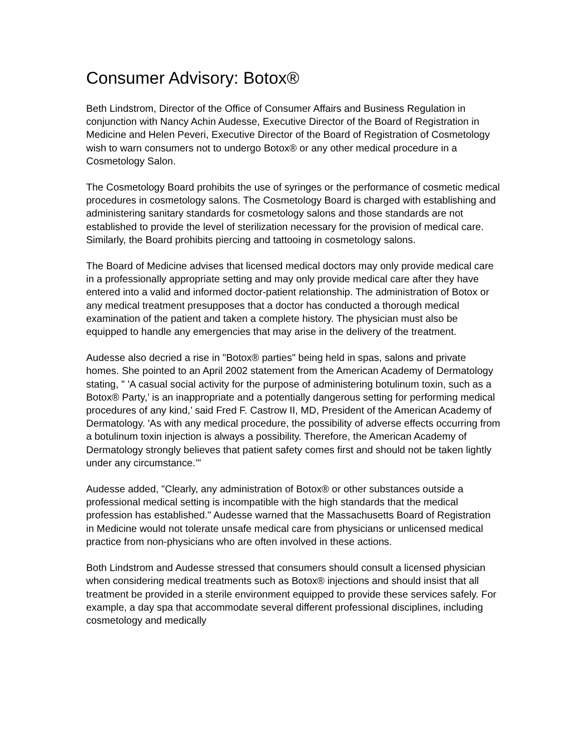Consumer Advisory: Botox®
Beth Lindstrom, Director of the Office of Consumer Affairs and Business Regulation in conjunction with Nancy Achin Audesse, Executive Director of the Board of Registration in Medicine and Helen Peveri, Executive Director of the Board of Registration of Cosmetology wish to warn consumers not to undergo Botox® or any other medical procedure in a Cosmetology Salon.
The Cosmetology Board prohibits the use of syringes or the performance of cosmetic medical procedures in cosmetology salons. The Cosmetology Board is charged with establishing and administering sanitary standards for cosmetology salons and those standards are not established to provide the level of sterilization necessary for the provision of medical care. Similarly, the Board prohibits piercing and tattooing in cosmetology salons.
The Board of Medicine advises that licensed medical doctors may only provide medical care in a professionally appropriate setting and may only provide medical care after they have entered into a valid and informed doctor-patient relationship. The administration of Botox or any medical treatment presupposes that a doctor has conducted a thorough medical examination of the patient and taken a complete history. The physician must also be equipped to handle any emergencies that may arise in the delivery of the treatment.
Audesse also decried a rise in "Botox® parties" being held in spas, salons and private homes. She pointed to an April 2002 statement from the American Academy of Dermatology stating, " 'A casual social activity for the purpose of administering botulinum toxin, such as a Botox® Party,’ is an inappropriate and a potentially dangerous setting for performing medical procedures of any kind,’ said Fred F. Castrow II, MD, President of the American Academy of Dermatology. 'As with any medical procedure, the possibility of adverse effects occurring from a botulinum toxin injection is always a possibility. Therefore, the American Academy of Dermatology strongly believes that patient safety comes first and should not be taken lightly under any circumstance.’"
Audesse added, "Clearly, any administration of Botox® or other substances outside a professional medical setting is incompatible with the high standards that the medical profession has established." Audesse warned that the Massachusetts Board of Registration in Medicine would not tolerate unsafe medical care from physicians or unlicensed medical practice from non-physicians who are often involved in these actions.
Both Lindstrom and Audesse stressed that consumers should consult a licensed physician when considering medical treatments such as Botox® injections and should insist that all treatment be provided in a sterile environment equipped to provide these services safely. For example, a day spa that accommodate several different professional disciplines, including cosmetology and medically